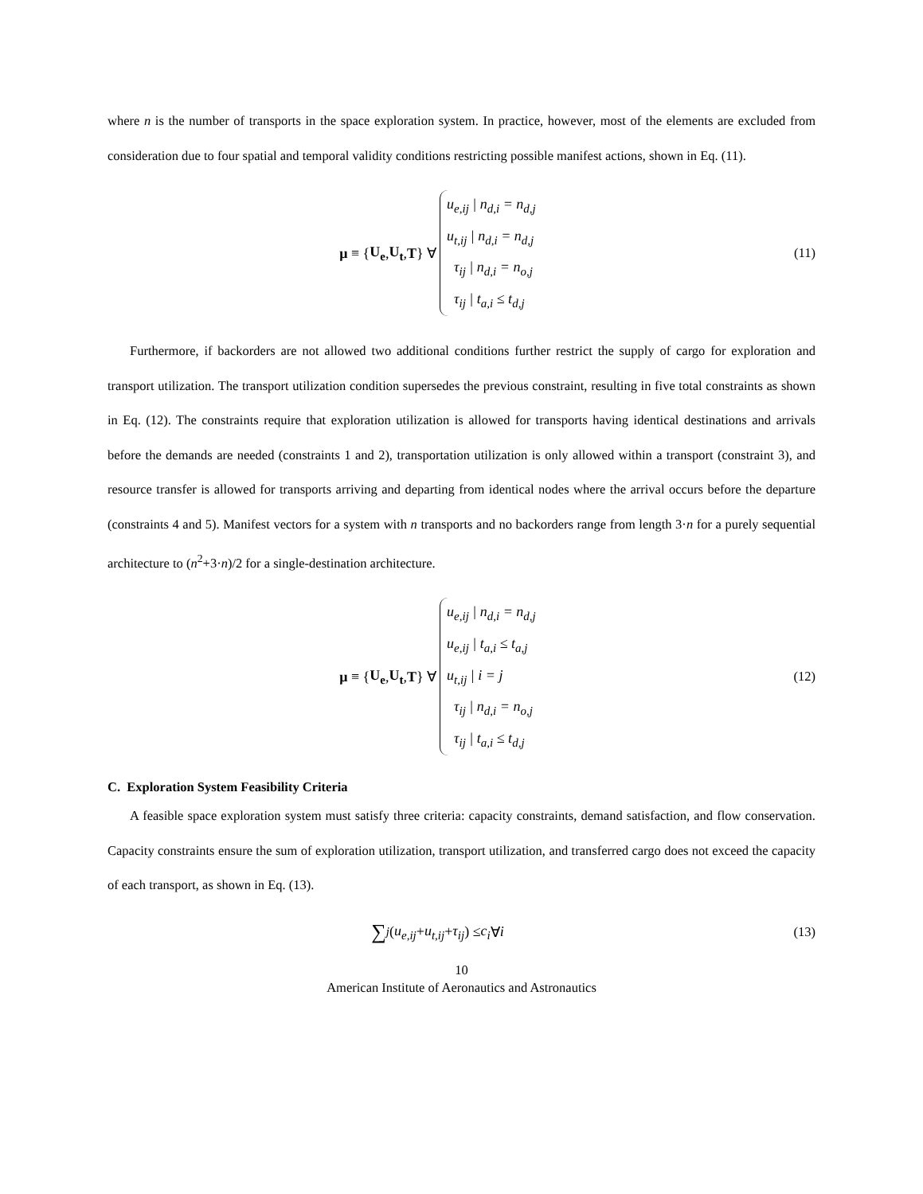where n is the number of transports in the space exploration system. In practice, however, most of the elements are excluded from consideration due to four spatial and temporal validity conditions restricting possible manifest actions, shown in Eq. (11).
μ ≡ { U<sub>e</sub>, U<sub>t</sub>, T } ∀
u<sub>e,ij</sub> | n<sub>d,i</sub> = n<sub>d,j</sub>
u<sub>t,ij</sub> | n<sub>d,i</sub> = n<sub>d,j</sub>
τ<sub>ij</sub> | n<sub>d,i</sub> = n<sub>o,j</sub>
τ<sub>ij</sub> | t<sub>a,i</sub> ≤ t<sub>d,j</sub>
(11)
Furthermore, if backorders are not allowed two additional conditions further restrict the supply of cargo for exploration and transport utilization. The transport utilization condition supersedes the previous constraint, resulting in five total constraints as shown in Eq. (12). The constraints require that exploration utilization is allowed for transports having identical destinations and arrivals before the demands are needed (constraints 1 and 2), transportation utilization is only allowed within a transport (constraint 3), and resource transfer is allowed for transports arriving and departing from identical nodes where the arrival occurs before the departure (constraints 4 and 5). Manifest vectors for a system with n transports and no backorders range from length 3·n for a purely sequential architecture to (n<sup>2</sup>+3·n)/2 for a single-destination architecture.
μ ≡ { U<sub>e</sub>, U<sub>t</sub>, T } ∀
u<sub>e,ij</sub> | n<sub>d,i</sub> = n<sub>d,j</sub>
u<sub>e,ij</sub> | t<sub>a,i</sub> ≤ t<sub>a,j</sub>
u<sub>t,ij</sub> | i = j
τ<sub>ij</sub> | n<sub>d,i</sub> = n<sub>o,j</sub>
τ<sub>ij</sub> | t<sub>a,i</sub> ≤ t<sub>d,j</sub>
(12)
C. Exploration System Feasibility Criteria
A feasible space exploration system must satisfy three criteria: capacity constraints, demand satisfaction, and flow conservation. Capacity constraints ensure the sum of exploration utilization, transport utilization, and transferred cargo does not exceed the capacity of each transport, as shown in Eq. (13).
∑<sub>j</sub> (u<sub>e,ij</sub> + u<sub>t,ij</sub> + τ<sub>ij</sub>) ≤ c<sub>i</sub> ∀ i
(13)
10
American Institute of Aeronautics and Astronautics